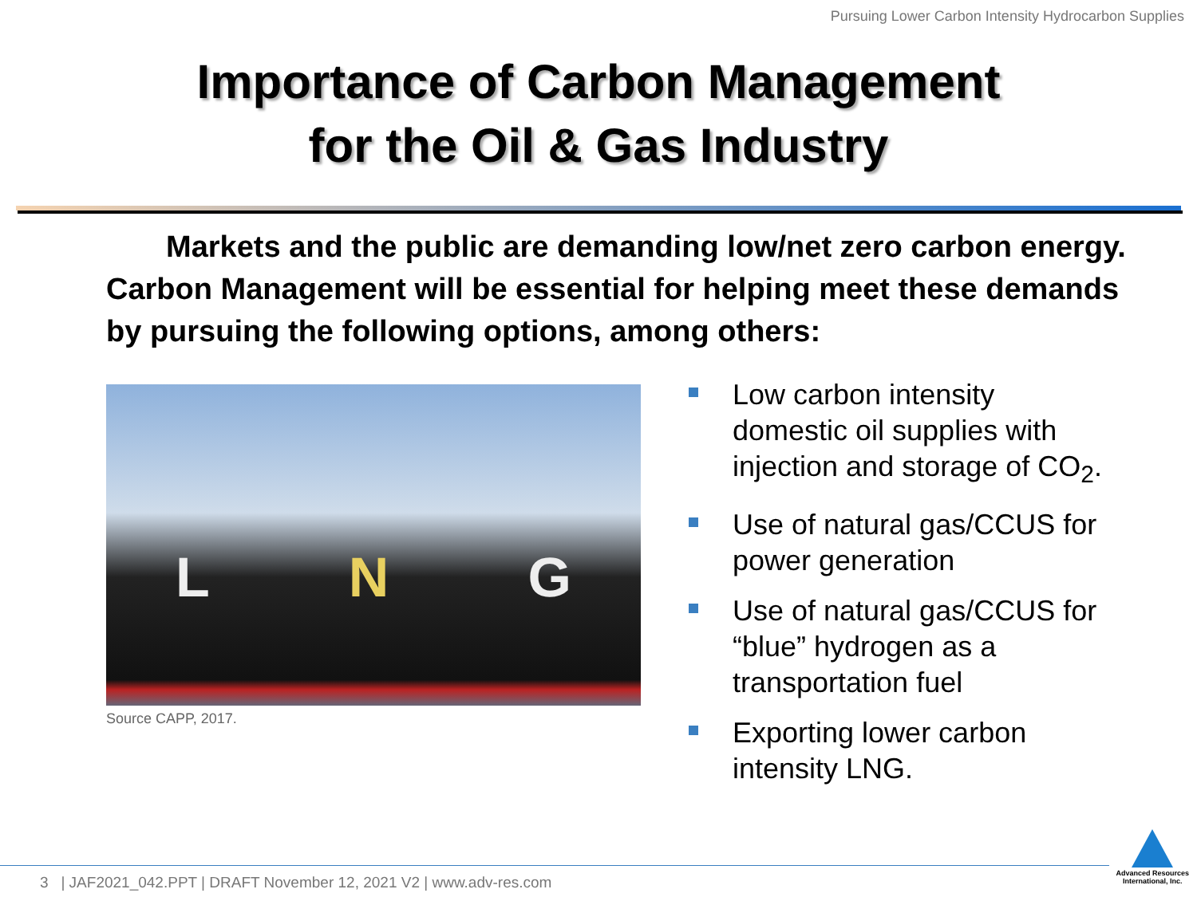Pursuing Lower Carbon Intensity Hydrocarbon Supplies
Importance of Carbon Management
for the Oil & Gas Industry
Markets and the public are demanding low/net zero carbon energy. Carbon Management will be essential for helping meet these demands by pursuing the following options, among others:
L N G
Source CAPP, 2017.
Low carbon intensity domestic oil supplies with injection and storage of CO<sub>2</sub>.
Use of natural gas/CCUS for power generation
Use of natural gas/CCUS for “blue” hydrogen as a transportation fuel
Exporting lower carbon intensity LNG.
3 | JAF2021_042.PPT | DRAFT November 12, 2021 V2 | www.adv-res.com
Advanced Resources
International, Inc.